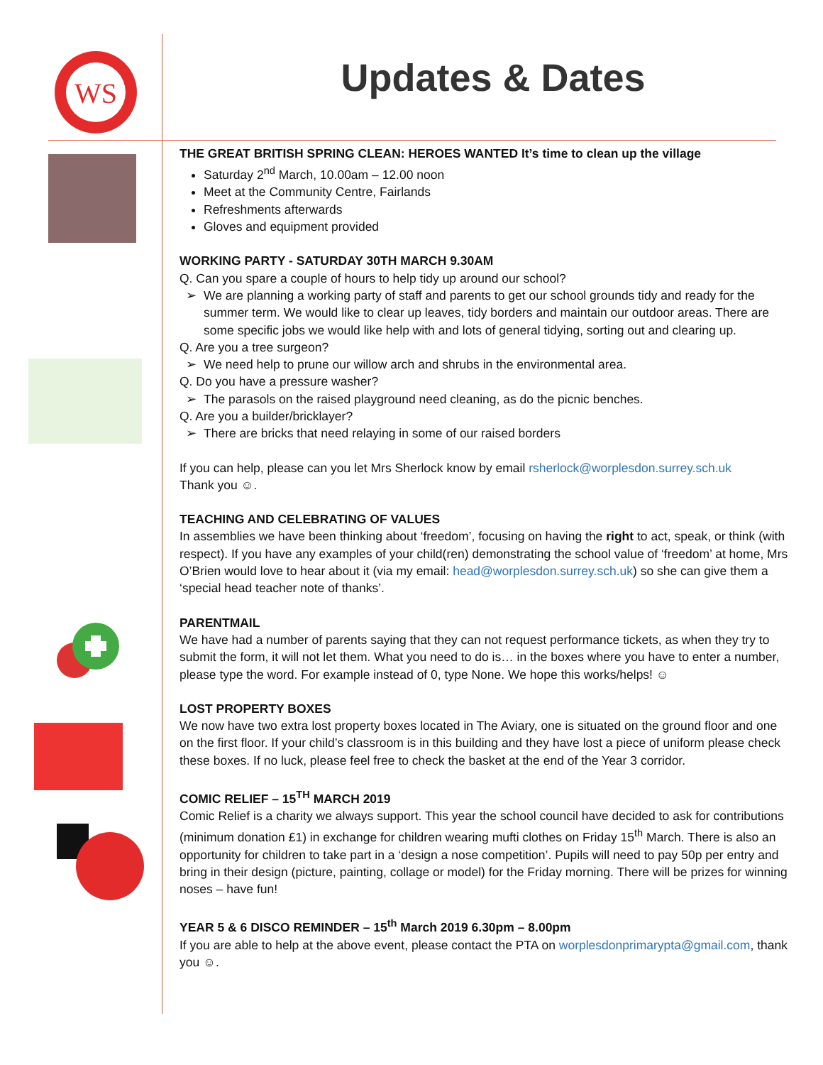WS
Updates & Dates
THE GREAT BRITISH SPRING CLEAN: HEROES WANTED It’s time to clean up the village
Saturday 2<sup>nd</sup> March, 10.00am – 12.00 noon
Meet at the Community Centre, Fairlands
Refreshments afterwards
Gloves and equipment provided
WORKING PARTY - SATURDAY 30TH MARCH 9.30AM
Q. Can you spare a couple of hours to help tidy up around our school?
We are planning a working party of staff and parents to get our school grounds tidy and ready for the summer term. We would like to clear up leaves, tidy borders and maintain our outdoor areas. There are some specific jobs we would like help with and lots of general tidying, sorting out and clearing up.
Q. Are you a tree surgeon?
We need help to prune our willow arch and shrubs in the environmental area.
Q. Do you have a pressure washer?
The parasols on the raised playground need cleaning, as do the picnic benches.
Q. Are you a builder/bricklayer?
There are bricks that need relaying in some of our raised borders
If you can help, please can you let Mrs Sherlock know by email rsherlock@worplesdon.surrey.sch.uk
Thank you ☺.
TEACHING AND CELEBRATING OF VALUES
In assemblies we have been thinking about ‘freedom’, focusing on having the right to act, speak, or think (with respect). If you have any examples of your child(ren) demonstrating the school value of ‘freedom’ at home, Mrs O’Brien would love to hear about it (via my email: head@worplesdon.surrey.sch.uk) so she can give them a ‘special head teacher note of thanks’.
PARENTMAIL
We have had a number of parents saying that they can not request performance tickets, as when they try to submit the form, it will not let them. What you need to do is… in the boxes where you have to enter a number, please type the word. For example instead of 0, type None. We hope this works/helps! ☺
LOST PROPERTY BOXES
We now have two extra lost property boxes located in The Aviary, one is situated on the ground floor and one on the first floor. If your child’s classroom is in this building and they have lost a piece of uniform please check these boxes. If no luck, please feel free to check the basket at the end of the Year 3 corridor.
COMIC RELIEF – 15<sup>TH</sup> MARCH 2019
Comic Relief is a charity we always support. This year the school council have decided to ask for contributions (minimum donation £1) in exchange for children wearing mufti clothes on Friday 15<sup>th</sup> March. There is also an opportunity for children to take part in a ‘design a nose competition’. Pupils will need to pay 50p per entry and bring in their design (picture, painting, collage or model) for the Friday morning. There will be prizes for winning noses – have fun!
YEAR 5 & 6 DISCO REMINDER – 15<sup>th</sup> March 2019 6.30pm – 8.00pm
If you are able to help at the above event, please contact the PTA on worplesdonprimarypta@gmail.com, thank you ☺.